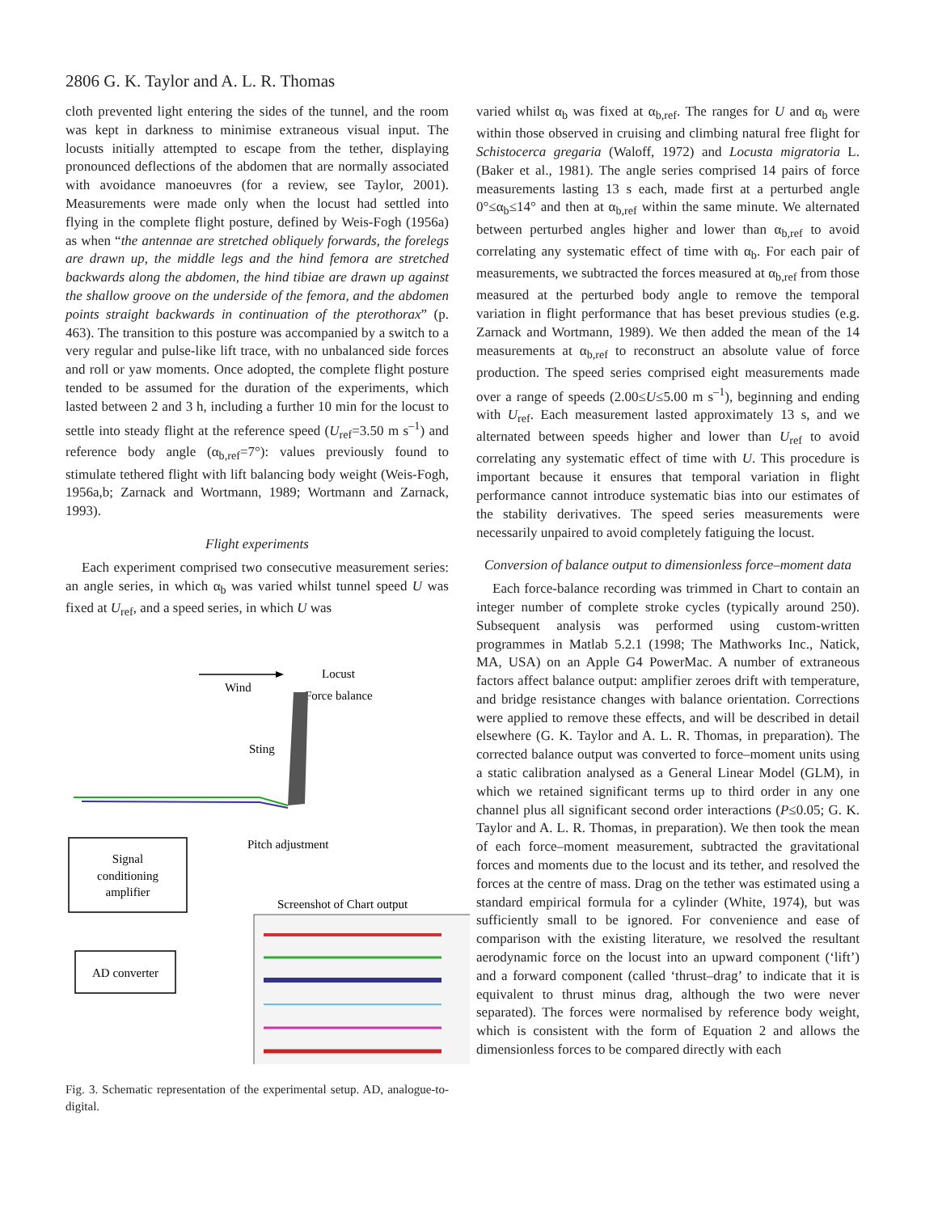2806 G. K. Taylor and A. L. R. Thomas
cloth prevented light entering the sides of the tunnel, and the room was kept in darkness to minimise extraneous visual input. The locusts initially attempted to escape from the tether, displaying pronounced deflections of the abdomen that are normally associated with avoidance manoeuvres (for a review, see Taylor, 2001). Measurements were made only when the locust had settled into flying in the complete flight posture, defined by Weis-Fogh (1956a) as when “the antennae are stretched obliquely forwards, the forelegs are drawn up, the middle legs and the hind femora are stretched backwards along the abdomen, the hind tibiae are drawn up against the shallow groove on the underside of the femora, and the abdomen points straight backwards in continuation of the pterothorax” (p. 463). The transition to this posture was accompanied by a switch to a very regular and pulse-like lift trace, with no unbalanced side forces and roll or yaw moments. Once adopted, the complete flight posture tended to be assumed for the duration of the experiments, which lasted between 2 and 3 h, including a further 10 min for the locust to settle into steady flight at the reference speed (U<sub>ref</sub>=3.50 m s<sup>–1</sup>) and reference body angle (α<sub>b,ref</sub>=7°): values previously found to stimulate tethered flight with lift balancing body weight (Weis-Fogh, 1956a,b; Zarnack and Wortmann, 1989; Wortmann and Zarnack, 1993).
Flight experiments
Each experiment comprised two consecutive measurement series: an angle series, in which α<sub>b</sub> was varied whilst tunnel speed U was fixed at U<sub>ref</sub>, and a speed series, in which U was
Wind
Locust
Force balance
Sting
Pitch adjustment
Signal
conditioning
amplifier
AD converter
Screenshot of Chart output
Fig. 3. Schematic representation of the experimental setup. AD, analogue-to-digital.
varied whilst α<sub>b</sub> was fixed at α<sub>b,ref</sub>. The ranges for U and α<sub>b</sub> were within those observed in cruising and climbing natural free flight for Schistocerca gregaria (Waloff, 1972) and Locusta migratoria L. (Baker et al., 1981). The angle series comprised 14 pairs of force measurements lasting 13 s each, made first at a perturbed angle 0°≤α<sub>b</sub>≤14° and then at α<sub>b,ref</sub> within the same minute. We alternated between perturbed angles higher and lower than α<sub>b,ref</sub> to avoid correlating any systematic effect of time with α<sub>b</sub>. For each pair of measurements, we subtracted the forces measured at α<sub>b,ref</sub> from those measured at the perturbed body angle to remove the temporal variation in flight performance that has beset previous studies (e.g. Zarnack and Wortmann, 1989). We then added the mean of the 14 measurements at α<sub>b,ref</sub> to reconstruct an absolute value of force production. The speed series comprised eight measurements made over a range of speeds (2.00≤U≤5.00 m s<sup>–1</sup>), beginning and ending with U<sub>ref</sub>. Each measurement lasted approximately 13 s, and we alternated between speeds higher and lower than U<sub>ref</sub> to avoid correlating any systematic effect of time with U. This procedure is important because it ensures that temporal variation in flight performance cannot introduce systematic bias into our estimates of the stability derivatives. The speed series measurements were necessarily unpaired to avoid completely fatiguing the locust.
Conversion of balance output to dimensionless force–moment data
Each force-balance recording was trimmed in Chart to contain an integer number of complete stroke cycles (typically around 250). Subsequent analysis was performed using custom-written programmes in Matlab 5.2.1 (1998; The Mathworks Inc., Natick, MA, USA) on an Apple G4 PowerMac. A number of extraneous factors affect balance output: amplifier zeroes drift with temperature, and bridge resistance changes with balance orientation. Corrections were applied to remove these effects, and will be described in detail elsewhere (G. K. Taylor and A. L. R. Thomas, in preparation). The corrected balance output was converted to force–moment units using a static calibration analysed as a General Linear Model (GLM), in which we retained significant terms up to third order in any one channel plus all significant second order interactions (P≤0.05; G. K. Taylor and A. L. R. Thomas, in preparation). We then took the mean of each force–moment measurement, subtracted the gravitational forces and moments due to the locust and its tether, and resolved the forces at the centre of mass. Drag on the tether was estimated using a standard empirical formula for a cylinder (White, 1974), but was sufficiently small to be ignored. For convenience and ease of comparison with the existing literature, we resolved the resultant aerodynamic force on the locust into an upward component (‘lift’) and a forward component (called ‘thrust–drag’ to indicate that it is equivalent to thrust minus drag, although the two were never separated). The forces were normalised by reference body weight, which is consistent with the form of Equation 2 and allows the dimensionless forces to be compared directly with each